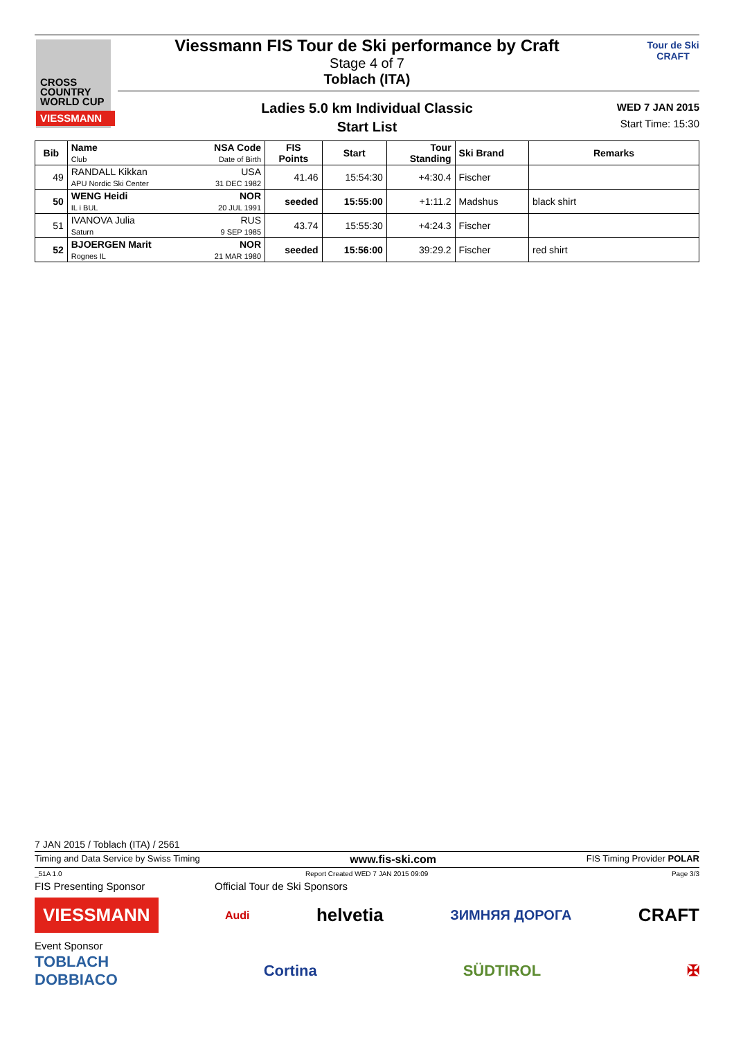CROSS
COUNTRY
WORLD CUP
VIESSMANN
Viessmann FIS Tour de Ski performance by Craft
Stage 4 of 7
Toblach (ITA)
Tour de Ski
CRAFT
Ladies 5.0 km Individual Classic
Start List
WED 7 JAN 2015
Start Time: 15:30
| Bib | Name Club | NSA Code Date of Birth | FIS Points | Start | Tour Standing | Ski Brand | Remarks |
| --- | --- | --- | --- | --- | --- | --- | --- |
| 49 | RANDALL Kikkan APU Nordic Ski Center | USA 31 DEC 1982 | 41.46 | 15:54:30 | +4:30.4 | Fischer | |
| 50 | WENG Heidi IL i BUL | NOR 20 JUL 1991 | seeded | 15:55:00 | +1:11.2 | Madshus | black shirt |
| 51 | IVANOVA Julia Saturn | RUS 9 SEP 1985 | 43.74 | 15:55:30 | +4:24.3 | Fischer | |
| 52 | BJOERGEN Marit Rognes IL | NOR 21 MAR 1980 | seeded | 15:56:00 | 39:29.2 | Fischer | red shirt |
7 JAN 2015 / Toblach (ITA) / 2561
Timing and Data Service by Swiss Timing www.fis-ski.com FIS Timing Provider POLAR
_51A 1.0 Report Created WED 7 JAN 2015 09:09 Page 3/3
FIS Presenting Sponsor Official Tour de Ski Sponsors
VIESSMANN Audi helvetia ЗИМНЯЯ ДОРОГА CRAFT
Event Sponsor
TOBLACH
DOBBIACO Cortina SÜDTIROL ✠